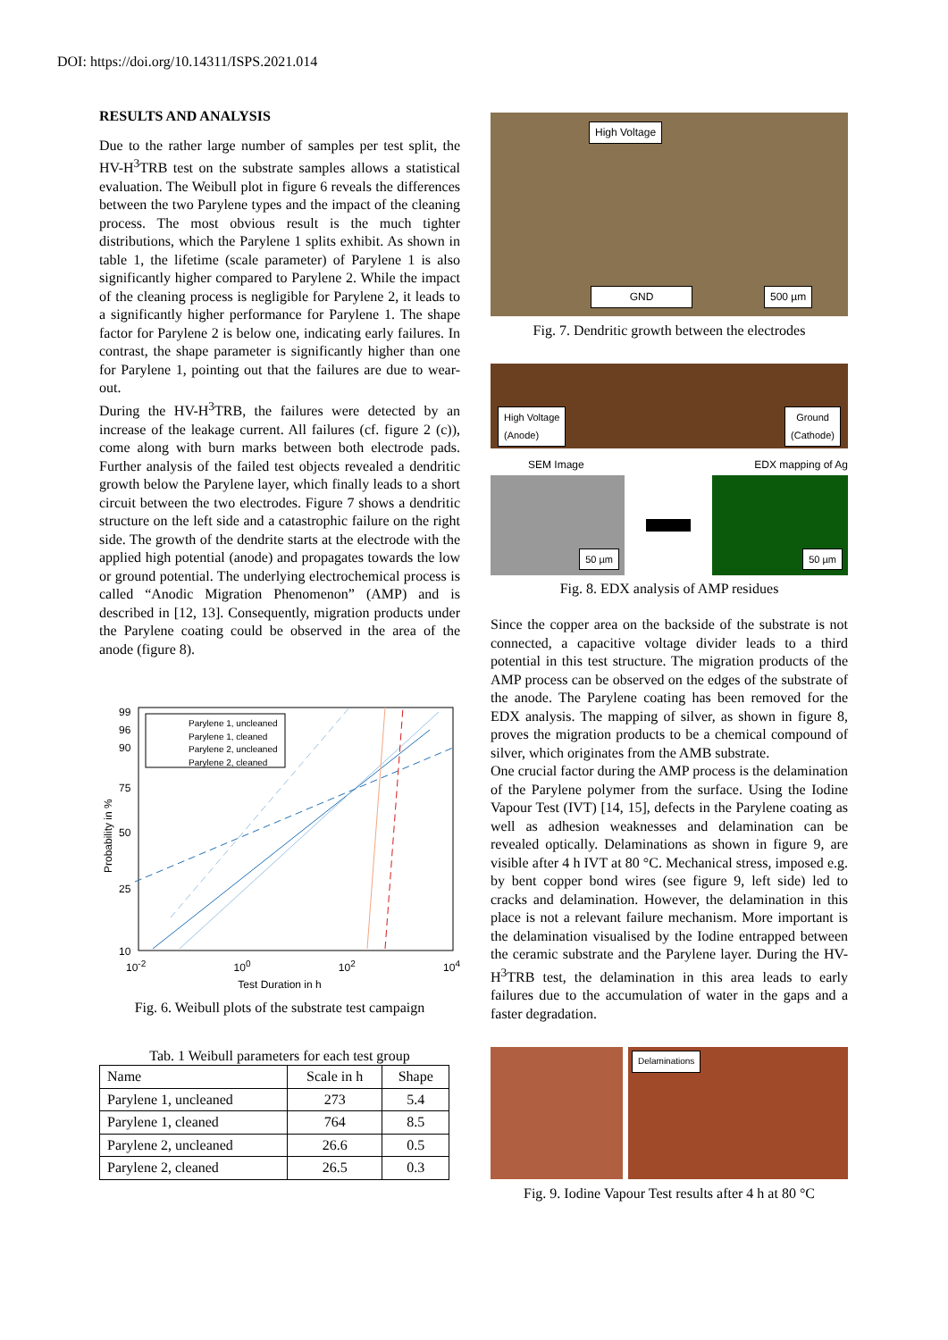DOI: https://doi.org/10.14311/ISPS.2021.014
RESULTS AND ANALYSIS
Due to the rather large number of samples per test split, the HV-H<sup>3</sup>TRB test on the substrate samples allows a statistical evaluation. The Weibull plot in figure 6 reveals the differences between the two Parylene types and the impact of the cleaning process. The most obvious result is the much tighter distributions, which the Parylene 1 splits exhibit. As shown in table 1, the lifetime (scale parameter) of Parylene 1 is also significantly higher compared to Parylene 2. While the impact of the cleaning process is negligible for Parylene 2, it leads to a significantly higher performance for Parylene 1. The shape factor for Parylene 2 is below one, indicating early failures. In contrast, the shape parameter is significantly higher than one for Parylene 1, pointing out that the failures are due to wear-out.
During the HV-H<sup>3</sup>TRB, the failures were detected by an increase of the leakage current. All failures (cf. figure 2 (c)), come along with burn marks between both electrode pads. Further analysis of the failed test objects revealed a dendritic growth below the Parylene layer, which finally leads to a short circuit between the two electrodes. Figure 7 shows a dendritic structure on the left side and a catastrophic failure on the right side. The growth of the dendrite starts at the electrode with the applied high potential (anode) and propagates towards the low or ground potential. The underlying electrochemical process is called “Anodic Migration Phenomenon” (AMP) and is described in [12, 13]. Consequently, migration products under the Parylene coating could be observed in the area of the anode (figure 8).
Parylene 1, uncleaned
Parylene 1, cleaned
Parylene 2, uncleaned
Parylene 2, cleaned
99
96
90
75
50
25
10
Probability in %
10<sup>-2</sup> 10<sup>0</sup> 10<sup>2</sup> 10<sup>4</sup>
Test Duration in h
Fig. 6. Weibull plots of the substrate test campaign
Tab. 1 Weibull parameters for each test group
| Name | Scale in h | Shape |
| --- | --- | --- |
| Parylene 1, uncleaned | 273 | 5.4 |
| Parylene 1, cleaned | 764 | 8.5 |
| Parylene 2, uncleaned | 26.6 | 0.5 |
| Parylene 2, cleaned | 26.5 | 0.3 |
High Voltage
GND 500 µm
Fig. 7. Dendritic growth between the electrodes
High Voltage
(Anode)
Ground
(Cathode)
SEM Image EDX mapping of Ag
50 µm
50 µm
Fig. 8. EDX analysis of AMP residues
Since the copper area on the backside of the substrate is not connected, a capacitive voltage divider leads to a third potential in this test structure. The migration products of the AMP process can be observed on the edges of the substrate of the anode. The Parylene coating has been removed for the EDX analysis. The mapping of silver, as shown in figure 8, proves the migration products to be a chemical compound of silver, which originates from the AMB substrate.
One crucial factor during the AMP process is the delamination of the Parylene polymer from the surface. Using the Iodine Vapour Test (IVT) [14, 15], defects in the Parylene coating as well as adhesion weaknesses and delamination can be revealed optically. Delaminations as shown in figure 9, are visible after 4 h IVT at 80 °C. Mechanical stress, imposed e.g. by bent copper bond wires (see figure 9, left side) led to cracks and delamination. However, the delamination in this place is not a relevant failure mechanism. More important is the delamination visualised by the Iodine entrapped between the ceramic substrate and the Parylene layer. During the HV-H<sup>3</sup>TRB test, the delamination in this area leads to early failures due to the accumulation of water in the gaps and a faster degradation.
Delaminations
Fig. 9. Iodine Vapour Test results after 4 h at 80 °C